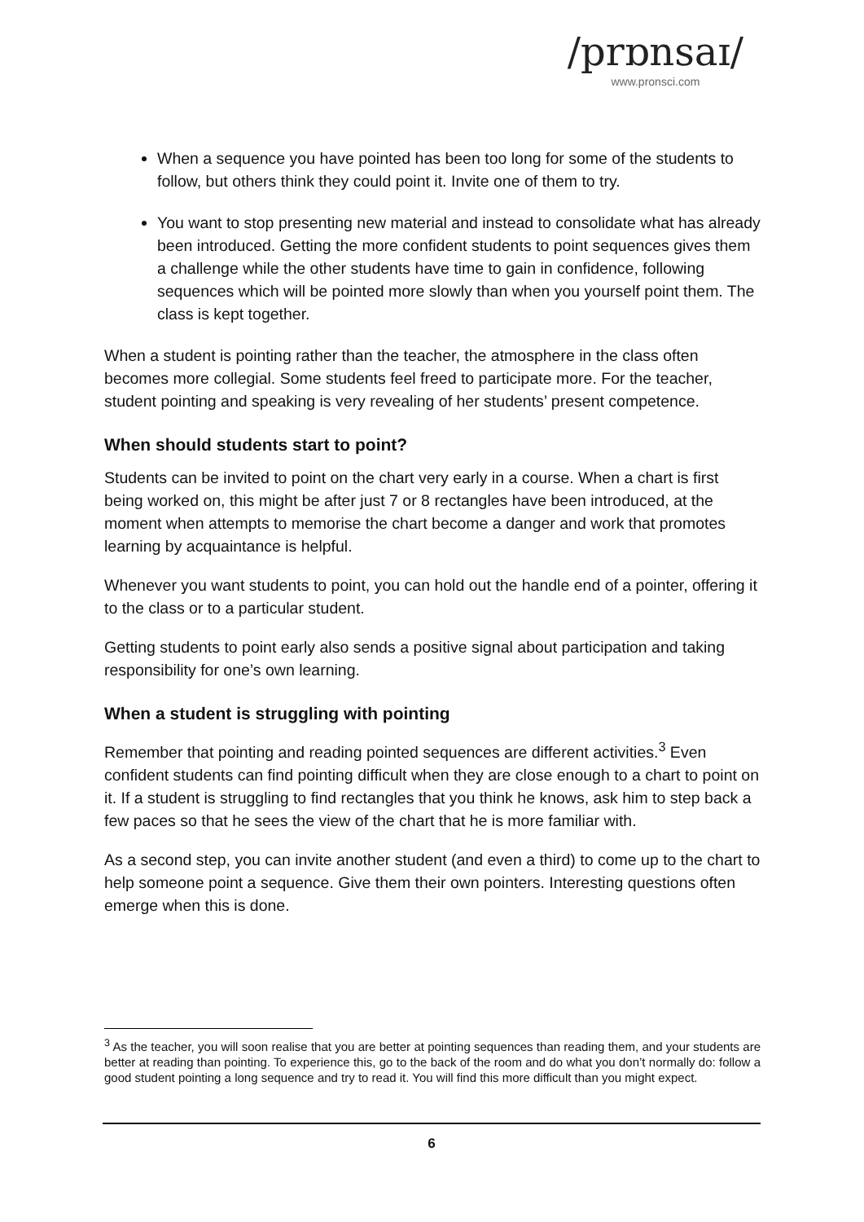/prɒnsaɪ/
www.pronsci.com
When a sequence you have pointed has been too long for some of the students to follow, but others think they could point it. Invite one of them to try.
You want to stop presenting new material and instead to consolidate what has already been introduced. Getting the more confident students to point sequences gives them a challenge while the other students have time to gain in confidence, following sequences which will be pointed more slowly than when you yourself point them. The class is kept together.
When a student is pointing rather than the teacher, the atmosphere in the class often becomes more collegial. Some students feel freed to participate more. For the teacher, student pointing and speaking is very revealing of her students’ present competence.
When should students start to point?
Students can be invited to point on the chart very early in a course. When a chart is first being worked on, this might be after just 7 or 8 rectangles have been introduced, at the moment when attempts to memorise the chart become a danger and work that promotes learning by acquaintance is helpful.
Whenever you want students to point, you can hold out the handle end of a pointer, offering it to the class or to a particular student.
Getting students to point early also sends a positive signal about participation and taking responsibility for one’s own learning.
When a student is struggling with pointing
Remember that pointing and reading pointed sequences are different activities.<sup>3</sup> Even confident students can find pointing difficult when they are close enough to a chart to point on it. If a student is struggling to find rectangles that you think he knows, ask him to step back a few paces so that he sees the view of the chart that he is more familiar with.
As a second step, you can invite another student (and even a third) to come up to the chart to help someone point a sequence. Give them their own pointers. Interesting questions often emerge when this is done.
<sup>3</sup> As the teacher, you will soon realise that you are better at pointing sequences than reading them, and your students are better at reading than pointing. To experience this, go to the back of the room and do what you don’t normally do: follow a good student pointing a long sequence and try to read it. You will find this more difficult than you might expect.
6